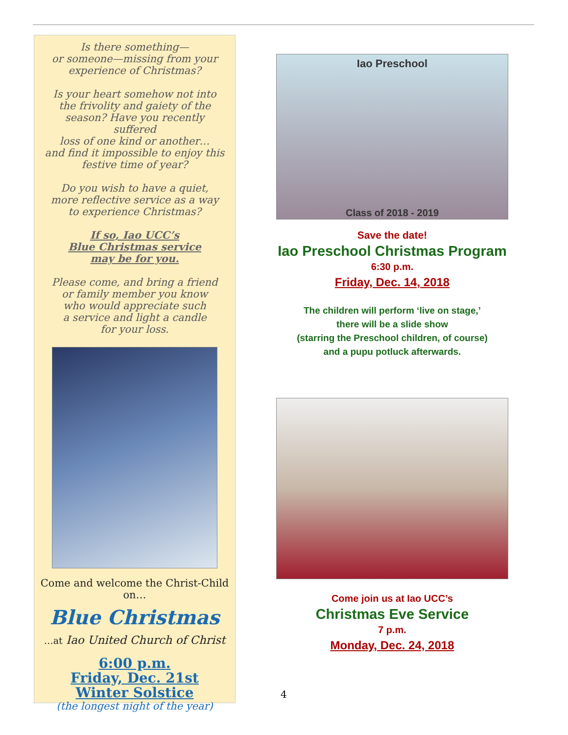Is there something—
or someone—missing from your
experience of Christmas?
Is your heart somehow not into
the frivolity and gaiety of the
season? Have you recently suffered
loss of one kind or another…
and find it impossible to enjoy this
festive time of year?
Do you wish to have a quiet,
more reflective service as a way
to experience Christmas?
If so, Iao UCC’s
Blue Christmas service
may be for you.
Please come, and bring a friend
or family member you know
who would appreciate such
a service and light a candle
for your loss.
Come and welcome the Christ-Child on…
Blue Christmas
…at Iao United Church of Christ
6:00 p.m.
Friday, Dec. 21st
Winter Solstice
(the longest night of the year)
Iao Preschool
Class of 2018 - 2019
Save the date!
Iao Preschool Christmas Program
6:30 p.m.
Friday, Dec. 14, 2018
The children will perform ‘live on stage,’
there will be a slide show
(starring the Preschool children, of course)
and a pupu potluck afterwards.
Come join us at Iao UCC’s
Christmas Eve Service
7 p.m.
Monday, Dec. 24, 2018
4